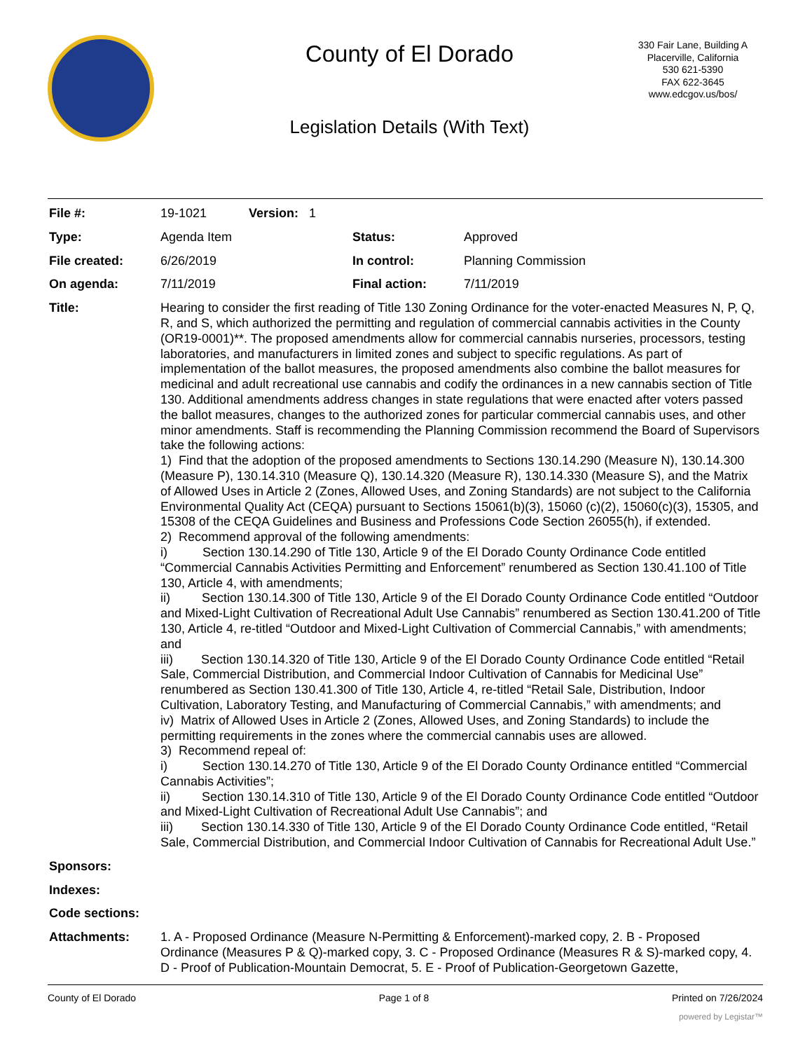County of El Dorado
Legislation Details (With Text)
330 Fair Lane, Building A
Placerville, California
530 621-5390
FAX 622-3645
www.edcgov.us/bos/
| File #: | 19-1021 Version: 1 | | |
| Type: | Agenda Item | Status: | Approved |
| File created: | 6/26/2019 | In control: | Planning Commission |
| On agenda: | 7/11/2019 | Final action: | 7/11/2019 |
| Title: | Hearing to consider the first reading of Title 130 Zoning Ordinance for the voter-enacted Measures N, P, Q, R, and S, which authorized the permitting and regulation of commercial cannabis activities in the County (OR19-0001)**. The proposed amendments allow for commercial cannabis nurseries, processors, testing laboratories, and manufacturers in limited zones and subject to specific regulations. As part of implementation of the ballot measures, the proposed amendments also combine the ballot measures for medicinal and adult recreational use cannabis and codify the ordinances in a new cannabis section of Title 130. Additional amendments address changes in state regulations that were enacted after voters passed the ballot measures, changes to the authorized zones for particular commercial cannabis uses, and other minor amendments. Staff is recommending the Planning Commission recommend the Board of Supervisors take the following actions: 1) Find that the adoption of the proposed amendments to Sections 130.14.290 (Measure N), 130.14.300 (Measure P), 130.14.310 (Measure Q), 130.14.320 (Measure R), 130.14.330 (Measure S), and the Matrix of Allowed Uses in Article 2 (Zones, Allowed Uses, and Zoning Standards) are not subject to the California Environmental Quality Act (CEQA) pursuant to Sections 15061(b)(3), 15060 (c)(2), 15060(c)(3), 15305, and 15308 of the CEQA Guidelines and Business and Professions Code Section 26055(h), if extended. 2) Recommend approval of the following amendments: i) Section 130.14.290 of Title 130, Article 9 of the El Dorado County Ordinance Code entitled “Commercial Cannabis Activities Permitting and Enforcement” renumbered as Section 130.41.100 of Title 130, Article 4, with amendments; ii) Section 130.14.300 of Title 130, Article 9 of the El Dorado County Ordinance Code entitled “Outdoor and Mixed-Light Cultivation of Recreational Adult Use Cannabis” renumbered as Section 130.41.200 of Title 130, Article 4, re-titled “Outdoor and Mixed-Light Cultivation of Commercial Cannabis,” with amendments; and iii) Section 130.14.320 of Title 130, Article 9 of the El Dorado County Ordinance Code entitled “Retail Sale, Commercial Distribution, and Commercial Indoor Cultivation of Cannabis for Medicinal Use” renumbered as Section 130.41.300 of Title 130, Article 4, re-titled “Retail Sale, Distribution, Indoor Cultivation, Laboratory Testing, and Manufacturing of Commercial Cannabis,” with amendments; and iv) Matrix of Allowed Uses in Article 2 (Zones, Allowed Uses, and Zoning Standards) to include the permitting requirements in the zones where the commercial cannabis uses are allowed. 3) Recommend repeal of: i) Section 130.14.270 of Title 130, Article 9 of the El Dorado County Ordinance entitled “Commercial Cannabis Activities”; ii) Section 130.14.310 of Title 130, Article 9 of the El Dorado County Ordinance Code entitled “Outdoor and Mixed-Light Cultivation of Recreational Adult Use Cannabis”; and iii) Section 130.14.330 of Title 130, Article 9 of the El Dorado County Ordinance Code entitled, “Retail Sale, Commercial Distribution, and Commercial Indoor Cultivation of Cannabis for Recreational Adult Use.” | | |
| Sponsors: | | | |
| Indexes: | | | |
| Code sections: | | | |
| Attachments: | 1. A - Proposed Ordinance (Measure N-Permitting & Enforcement)-marked copy, 2. B - Proposed Ordinance (Measures P & Q)-marked copy, 3. C - Proposed Ordinance (Measures R & S)-marked copy, 4. D - Proof of Publication-Mountain Democrat, 5. E - Proof of Publication-Georgetown Gazette, | | |
County of El Dorado Page 1 of 8 Printed on 7/26/2024
powered by Legistar™